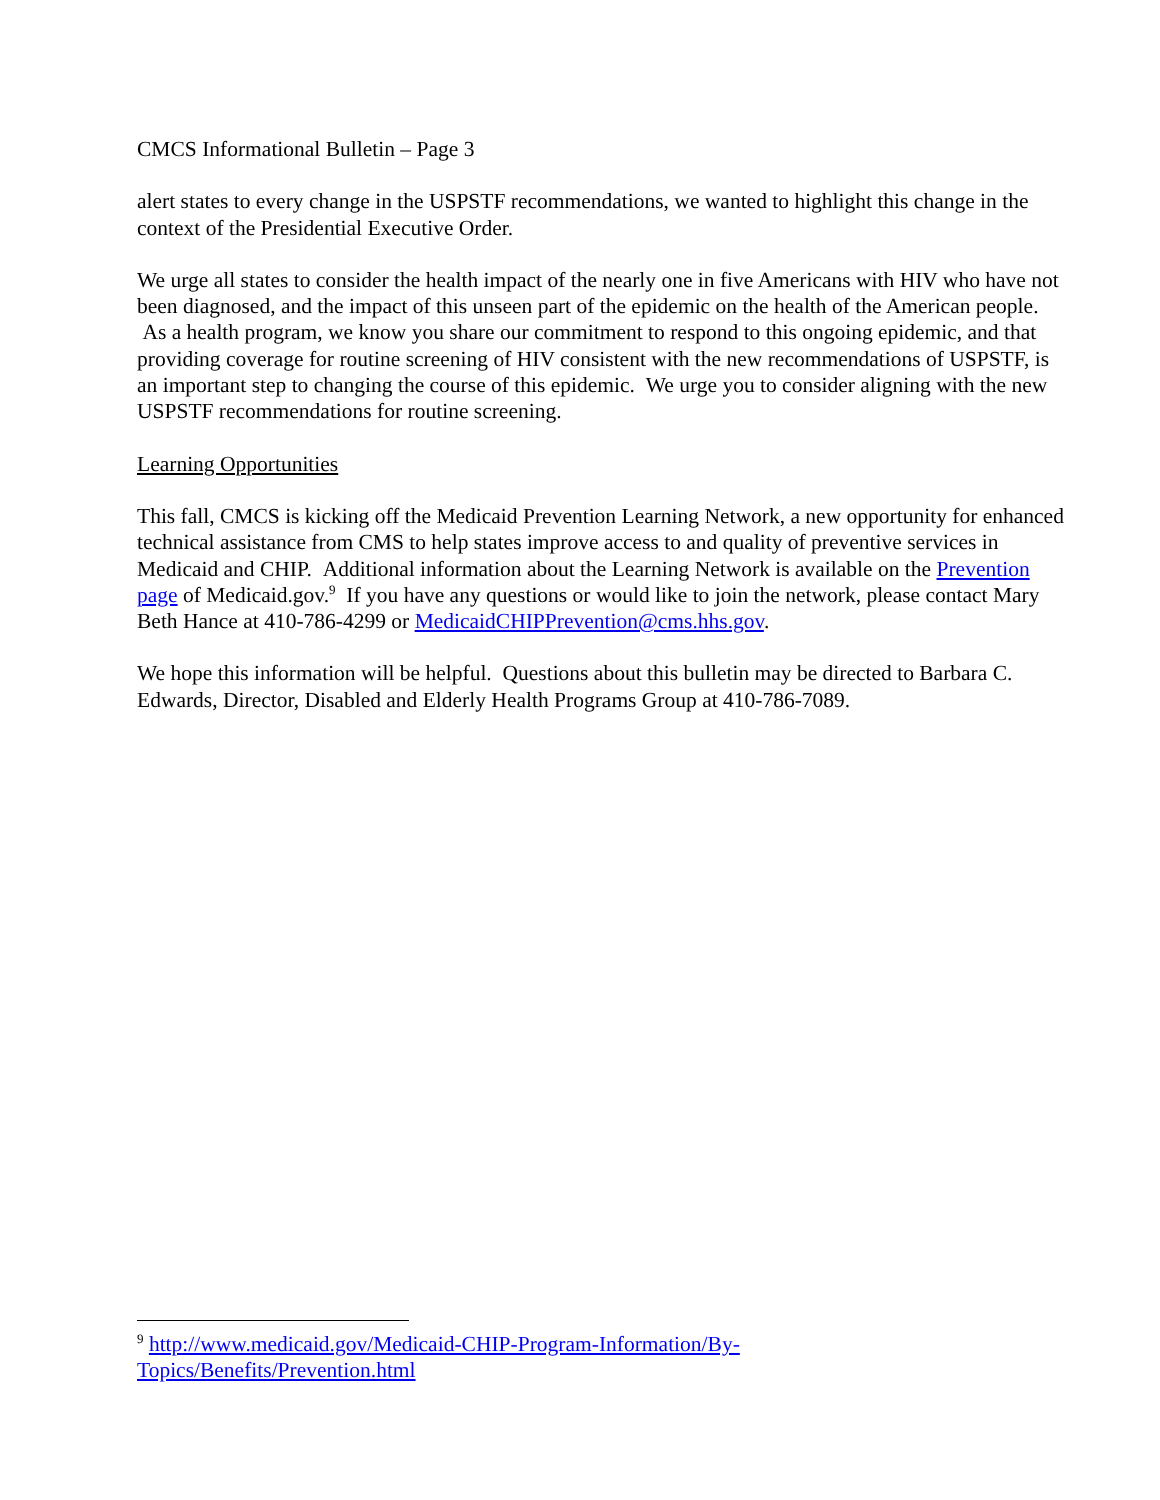CMCS Informational Bulletin – Page 3
alert states to every change in the USPSTF recommendations, we wanted to highlight this change in the context of the Presidential Executive Order.
We urge all states to consider the health impact of the nearly one in five Americans with HIV who have not been diagnosed, and the impact of this unseen part of the epidemic on the health of the American people. As a health program, we know you share our commitment to respond to this ongoing epidemic, and that providing coverage for routine screening of HIV consistent with the new recommendations of USPSTF, is an important step to changing the course of this epidemic. We urge you to consider aligning with the new USPSTF recommendations for routine screening.
Learning Opportunities
This fall, CMCS is kicking off the Medicaid Prevention Learning Network, a new opportunity for enhanced technical assistance from CMS to help states improve access to and quality of preventive services in Medicaid and CHIP. Additional information about the Learning Network is available on the Prevention page of Medicaid.gov.<sup>9</sup> If you have any questions or would like to join the network, please contact Mary Beth Hance at 410-786-4299 or MedicaidCHIPPrevention@cms.hhs.gov.
We hope this information will be helpful. Questions about this bulletin may be directed to Barbara C. Edwards, Director, Disabled and Elderly Health Programs Group at 410-786-7089.
<sup>9</sup> http://www.medicaid.gov/Medicaid-CHIP-Program-Information/By-
Topics/Benefits/Prevention.html